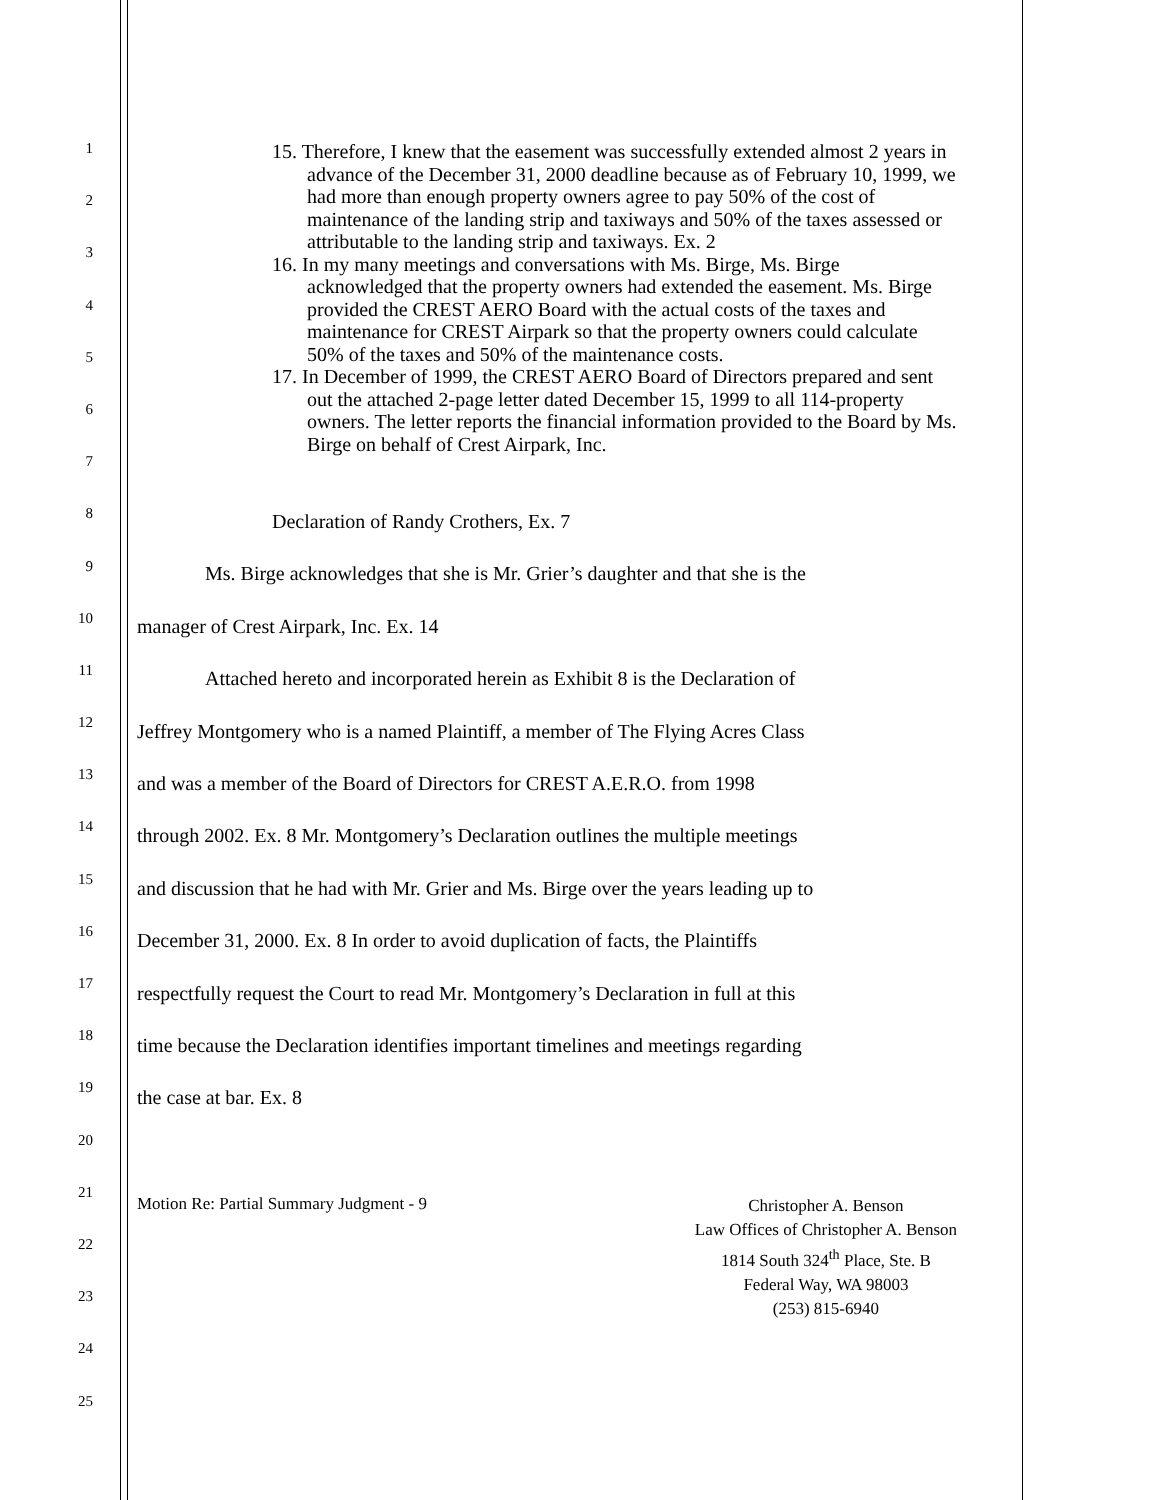1
2
3
4
5
6
7
8
9
10
11
12
13
14
15
16
17
18
19
20
21
22
23
24
25
15. Therefore, I knew that the easement was successfully extended almost 2 years in advance of the December 31, 2000 deadline because as of February 10, 1999, we had more than enough property owners agree to pay 50% of the cost of maintenance of the landing strip and taxiways and 50% of the taxes assessed or attributable to the landing strip and taxiways. Ex. 2
16. In my many meetings and conversations with Ms. Birge, Ms. Birge acknowledged that the property owners had extended the easement. Ms. Birge provided the CREST AERO Board with the actual costs of the taxes and maintenance for CREST Airpark so that the property owners could calculate 50% of the taxes and 50% of the maintenance costs.
17. In December of 1999, the CREST AERO Board of Directors prepared and sent out the attached 2-page letter dated December 15, 1999 to all 114-property owners. The letter reports the financial information provided to the Board by Ms. Birge on behalf of Crest Airpark, Inc.
Declaration of Randy Crothers, Ex. 7
Ms. Birge acknowledges that she is Mr. Grier’s daughter and that she is the
manager of Crest Airpark, Inc. Ex. 14
Attached hereto and incorporated herein as Exhibit 8 is the Declaration of
Jeffrey Montgomery who is a named Plaintiff, a member of The Flying Acres Class
and was a member of the Board of Directors for CREST A.E.R.O. from 1998
through 2002. Ex. 8 Mr. Montgomery’s Declaration outlines the multiple meetings
and discussion that he had with Mr. Grier and Ms. Birge over the years leading up to
December 31, 2000. Ex. 8 In order to avoid duplication of facts, the Plaintiffs
respectfully request the Court to read Mr. Montgomery’s Declaration in full at this
time because the Declaration identifies important timelines and meetings regarding
the case at bar. Ex. 8
Motion Re: Partial Summary Judgment - 9
Christopher A. Benson
Law Offices of Christopher A. Benson
1814 South 324<sup>th</sup> Place, Ste. B
Federal Way, WA 98003
(253) 815-6940